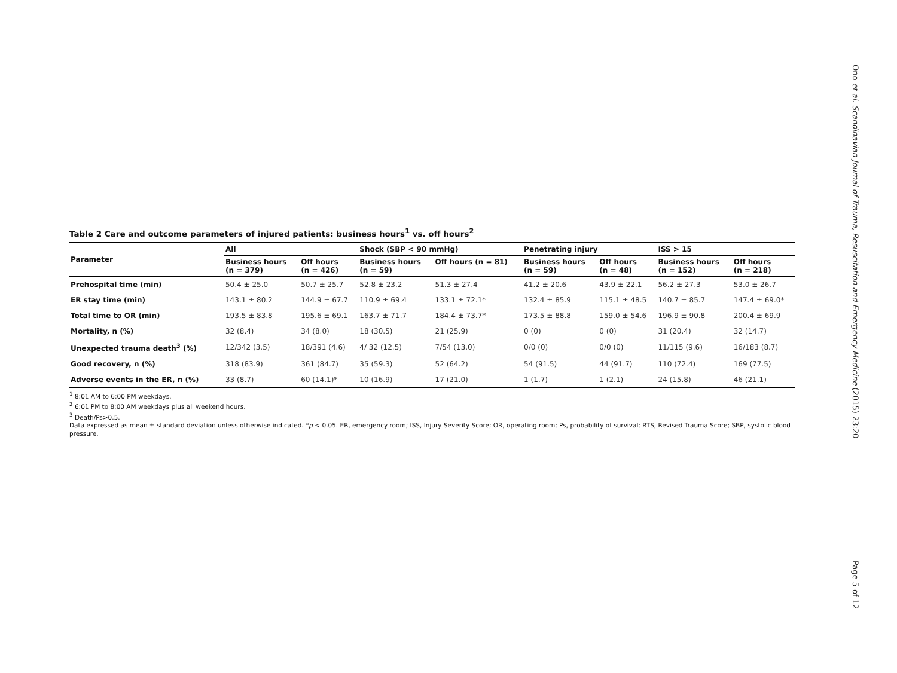Ono et al. Scandinavian Journal of Trauma, Resuscitation and Emergency Medicine (2015) 23:20
Table 2 Care and outcome parameters of injured patients: business hours<sup>1</sup> vs. off hours<sup>2</sup>
| Parameter | All | | Shock (SBP < 90 mmHg) | | Penetrating injury | | ISS > 15 | |
| --- | --- | --- | --- | --- | --- | --- | --- | --- |
| | Business hours (n = 379) | Off hours (n = 426) | Business hours (n = 59) | Off hours (n = 81) | Business hours (n = 59) | Off hours (n = 48) | Business hours (n = 152) | Off hours (n = 218) |
| Prehospital time (min) | 50.4 ± 25.0 | 50.7 ± 25.7 | 52.8 ± 23.2 | 51.3 ± 27.4 | 41.2 ± 20.6 | 43.9 ± 22.1 | 56.2 ± 27.3 | 53.0 ± 26.7 |
| ER stay time (min) | 143.1 ± 80.2 | 144.9 ± 67.7 | 110.9 ± 69.4 | 133.1 ± 72.1* | 132.4 ± 85.9 | 115.1 ± 48.5 | 140.7 ± 85.7 | 147.4 ± 69.0* |
| Total time to OR (min) | 193.5 ± 83.8 | 195.6 ± 69.1 | 163.7 ± 71.7 | 184.4 ± 73.7* | 173.5 ± 88.8 | 159.0 ± 54.6 | 196.9 ± 90.8 | 200.4 ± 69.9 |
| Mortality, n (%) | 32 (8.4) | 34 (8.0) | 18 (30.5) | 21 (25.9) | 0 (0) | 0 (0) | 31 (20.4) | 32 (14.7) |
| Unexpected trauma death<sup>3</sup> (%) | 12/342 (3.5) | 18/391 (4.6) | 4/ 32 (12.5) | 7/54 (13.0) | 0/0 (0) | 0/0 (0) | 11/115 (9.6) | 16/183 (8.7) |
| Good recovery, n (%) | 318 (83.9) | 361 (84.7) | 35 (59.3) | 52 (64.2) | 54 (91.5) | 44 (91.7) | 110 (72.4) | 169 (77.5) |
| Adverse events in the ER, n (%) | 33 (8.7) | 60 (14.1)* | 10 (16.9) | 17 (21.0) | 1 (1.7) | 1 (2.1) | 24 (15.8) | 46 (21.1) |
<sup>1</sup> 8:01 AM to 6:00 PM weekdays.
<sup>2</sup> 6:01 PM to 8:00 AM weekdays plus all weekend hours.
<sup>3</sup> Death/Ps>0.5.
Data expressed as mean ± standard deviation unless otherwise indicated. *p < 0.05. ER, emergency room; ISS, Injury Severity Score; OR, operating room; Ps, probability of survival; RTS, Revised Trauma Score; SBP, systolic blood pressure.
Page 5 of 12